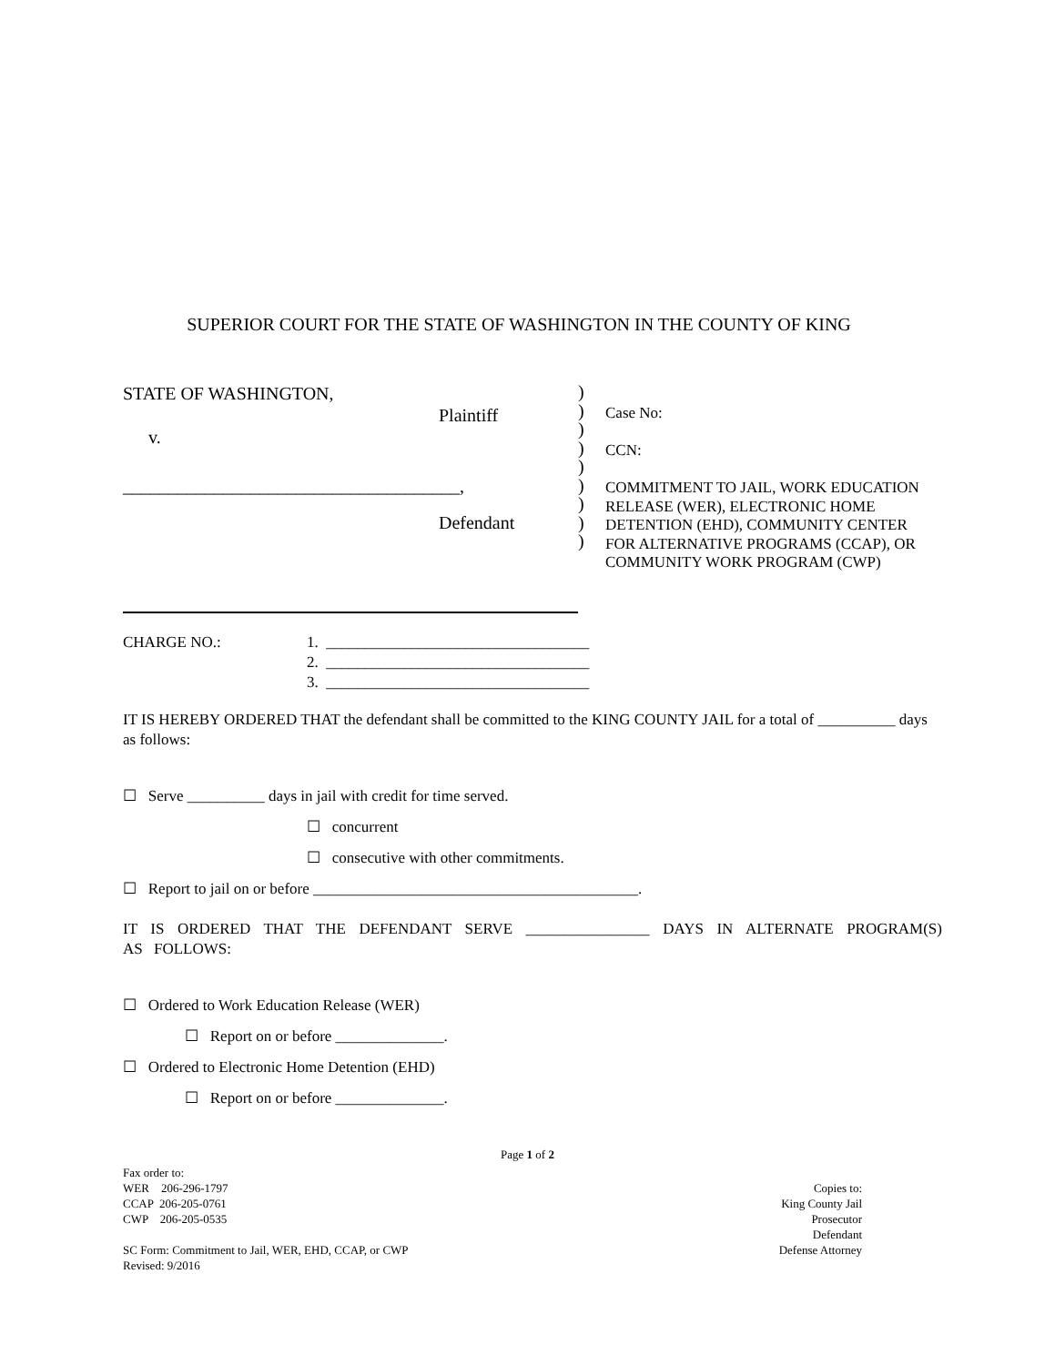SUPERIOR COURT FOR THE STATE OF WASHINGTON IN THE COUNTY OF KING
STATE OF WASHINGTON,
Plaintiff
v.
_____________________________________,
Defendant
)
)
)
)
)
)
)
)
)
Case No:
CCN:
COMMITMENT TO JAIL, WORK EDUCATION
RELEASE (WER), ELECTRONIC HOME
DETENTION (EHD), COMMUNITY CENTER
FOR ALTERNATIVE PROGRAMS (CCAP), OR
COMMUNITY WORK PROGRAM (CWP)
CHARGE NO.: 1. __________________________________
2. __________________________________
3. __________________________________
IT IS HEREBY ORDERED THAT the defendant shall be committed to the KING COUNTY JAIL for a total of __________ days as follows:
☐ Serve __________ days in jail with credit for time served.
☐ concurrent
☐ consecutive with other commitments.
☐ Report to jail on or before __________________________________________.
IT IS ORDERED THAT THE DEFENDANT SERVE ________________ DAYS IN ALTERNATE PROGRAM(S) AS FOLLOWS:
☐ Ordered to Work Education Release (WER)
☐ Report on or before ______________.
☐ Ordered to Electronic Home Detention (EHD)
☐ Report on or before ______________.
Page 1 of 2
Fax order to:
WER 206-296-1797
CCAP 206-205-0761
CWP 206-205-0535
SC Form: Commitment to Jail, WER, EHD, CCAP, or CWP
Revised: 9/2016
Copies to:
King County Jail
Prosecutor
Defendant
Defense Attorney